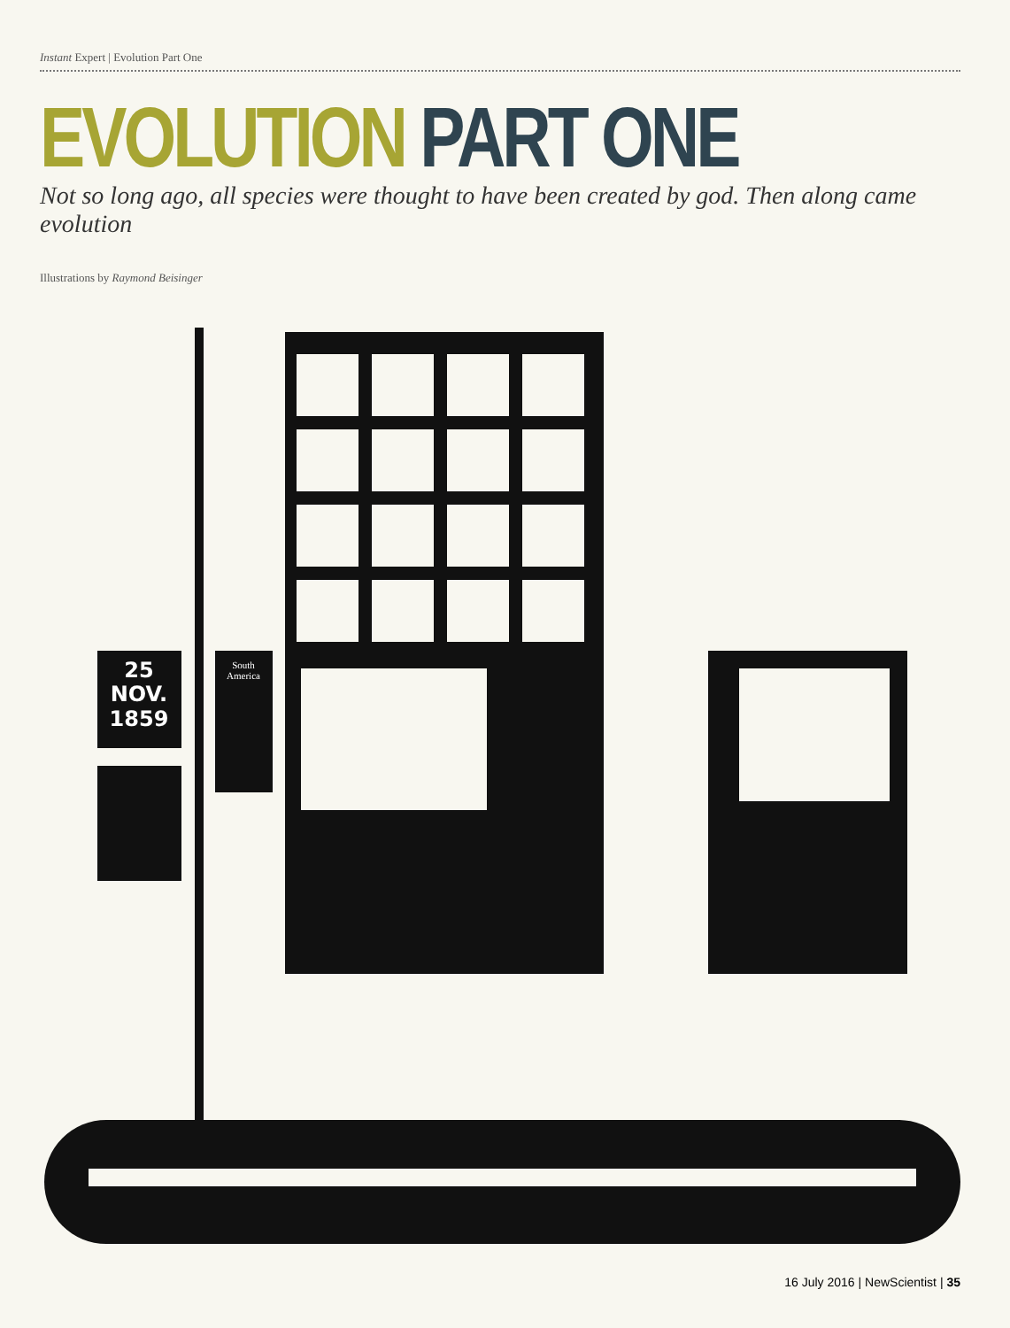Instant Expert | Evolution Part One
EVOLUTION PART ONE
Not so long ago, all species were thought to have been created by god. Then along came evolution
Illustrations by Raymond Beisinger
25
NOV.
1859
South
America
16 July 2016 | NewScientist | 35